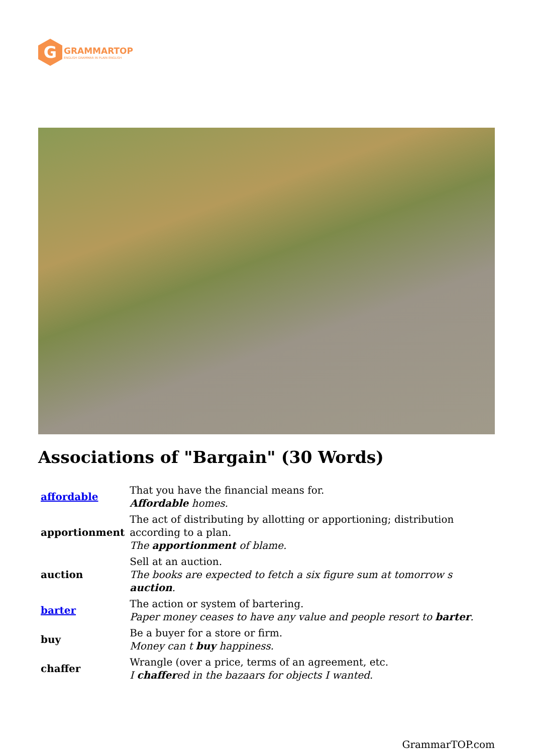G
GRAMMARTOP
ENGLISH GRAMMAR IN PLAIN ENGLISH
Associations of "Bargain" (30 Words)
| affordable | That you have the financial means for. Affordable homes. |
| apportionment | The act of distributing by allotting or apportioning; distribution according to a plan. The apportionment of blame. |
| auction | Sell at an auction. The books are expected to fetch a six figure sum at tomorrow s auction . |
| barter | The action or system of bartering. Paper money ceases to have any value and people resort to barter . |
| buy | Be a buyer for a store or firm. Money can t buy happiness. |
| chaffer | Wrangle (over a price, terms of an agreement, etc. I chaffer ed in the bazaars for objects I wanted. |
GrammarTOP.com